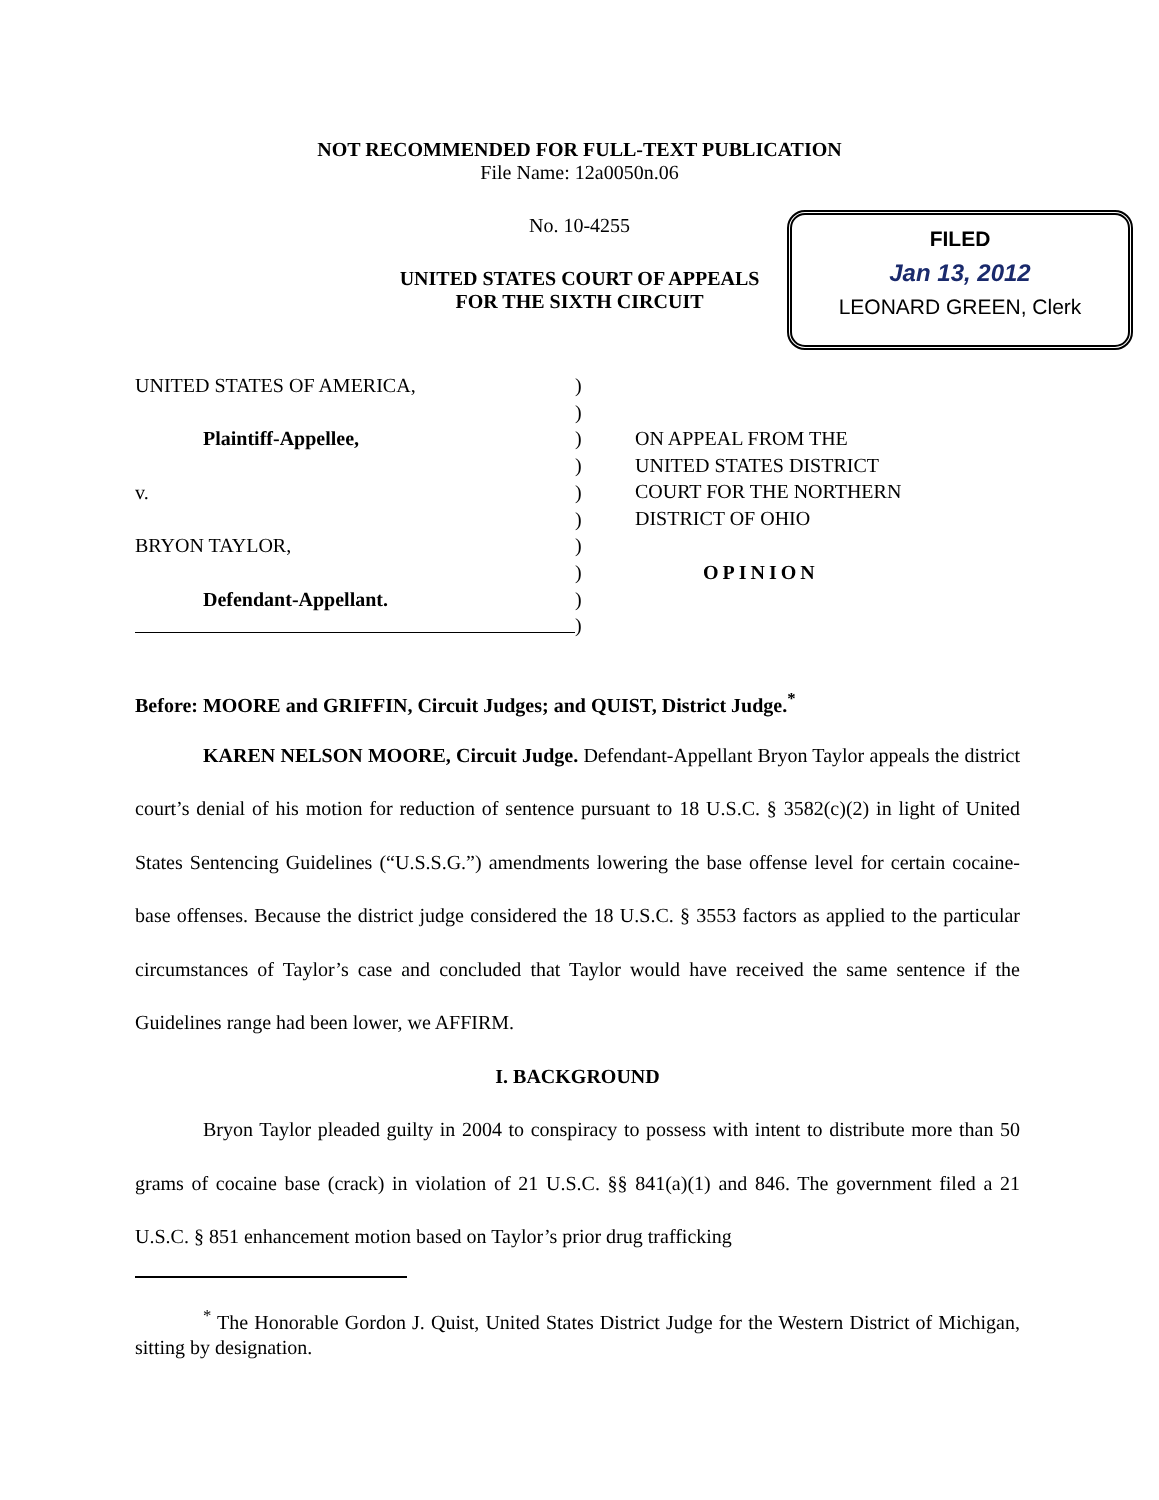NOT RECOMMENDED FOR FULL-TEXT PUBLICATION
File Name: 12a0050n.06
No. 10-4255
UNITED STATES COURT OF APPEALS
FOR THE SIXTH CIRCUIT
FILED
Jan 13, 2012
LEONARD GREEN, Clerk
UNITED STATES OF AMERICA,
Plaintiff-Appellee,
v.
BRYON TAYLOR,
Defendant-Appellant.
)
)
)
)
)
)
)
)
)
)
ON APPEAL FROM THE
UNITED STATES DISTRICT
COURT FOR THE NORTHERN
DISTRICT OF OHIO
OPINION
Before: MOORE and GRIFFIN, Circuit Judges; and QUIST, District Judge.<sup>*</sup>
KAREN NELSON MOORE, Circuit Judge. Defendant-Appellant Bryon Taylor appeals the district court’s denial of his motion for reduction of sentence pursuant to 18 U.S.C. § 3582(c)(2) in light of United States Sentencing Guidelines (“U.S.S.G.”) amendments lowering the base offense level for certain cocaine-base offenses. Because the district judge considered the 18 U.S.C. § 3553 factors as applied to the particular circumstances of Taylor’s case and concluded that Taylor would have received the same sentence if the Guidelines range had been lower, we AFFIRM.
I. BACKGROUND
Bryon Taylor pleaded guilty in 2004 to conspiracy to possess with intent to distribute more than 50 grams of cocaine base (crack) in violation of 21 U.S.C. §§ 841(a)(1) and 846. The government filed a 21 U.S.C. § 851 enhancement motion based on Taylor’s prior drug trafficking
<sup>*</sup> The Honorable Gordon J. Quist, United States District Judge for the Western District of Michigan, sitting by designation.